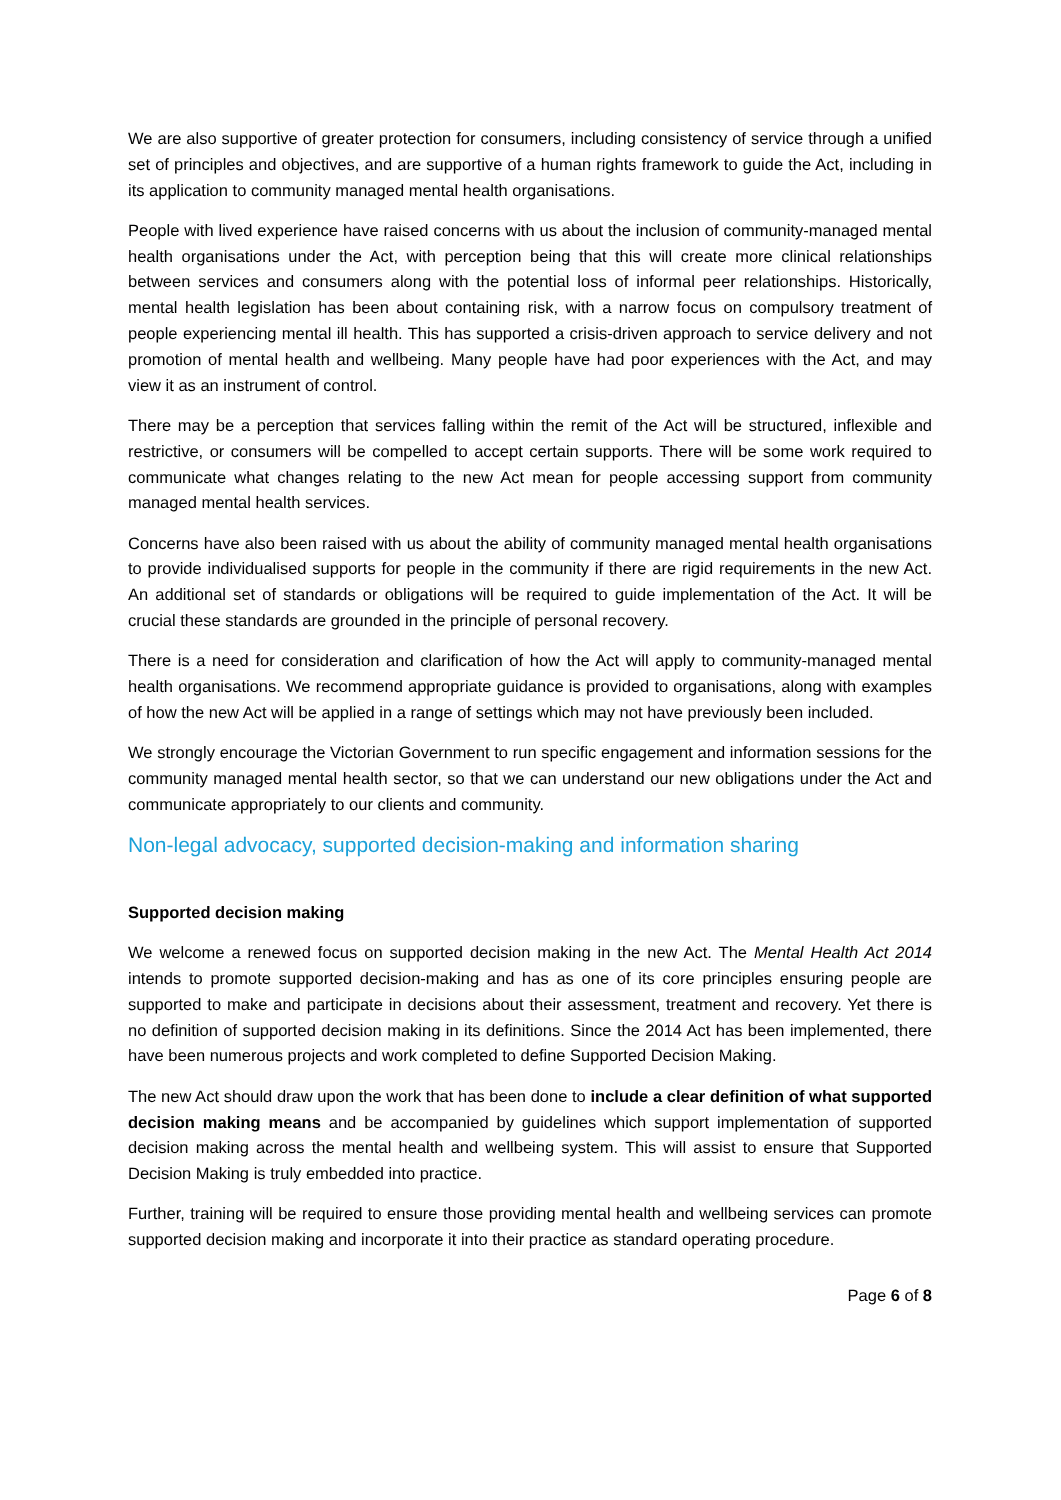We are also supportive of greater protection for consumers, including consistency of service through a unified set of principles and objectives, and are supportive of a human rights framework to guide the Act, including in its application to community managed mental health organisations.
People with lived experience have raised concerns with us about the inclusion of community-managed mental health organisations under the Act, with perception being that this will create more clinical relationships between services and consumers along with the potential loss of informal peer relationships. Historically, mental health legislation has been about containing risk, with a narrow focus on compulsory treatment of people experiencing mental ill health. This has supported a crisis-driven approach to service delivery and not promotion of mental health and wellbeing. Many people have had poor experiences with the Act, and may view it as an instrument of control.
There may be a perception that services falling within the remit of the Act will be structured, inflexible and restrictive, or consumers will be compelled to accept certain supports. There will be some work required to communicate what changes relating to the new Act mean for people accessing support from community managed mental health services.
Concerns have also been raised with us about the ability of community managed mental health organisations to provide individualised supports for people in the community if there are rigid requirements in the new Act. An additional set of standards or obligations will be required to guide implementation of the Act. It will be crucial these standards are grounded in the principle of personal recovery.
There is a need for consideration and clarification of how the Act will apply to community-managed mental health organisations. We recommend appropriate guidance is provided to organisations, along with examples of how the new Act will be applied in a range of settings which may not have previously been included.
We strongly encourage the Victorian Government to run specific engagement and information sessions for the community managed mental health sector, so that we can understand our new obligations under the Act and communicate appropriately to our clients and community.
Non-legal advocacy, supported decision-making and information sharing
Supported decision making
We welcome a renewed focus on supported decision making in the new Act. The Mental Health Act 2014 intends to promote supported decision-making and has as one of its core principles ensuring people are supported to make and participate in decisions about their assessment, treatment and recovery. Yet there is no definition of supported decision making in its definitions. Since the 2014 Act has been implemented, there have been numerous projects and work completed to define Supported Decision Making.
The new Act should draw upon the work that has been done to include a clear definition of what supported decision making means and be accompanied by guidelines which support implementation of supported decision making across the mental health and wellbeing system. This will assist to ensure that Supported Decision Making is truly embedded into practice.
Further, training will be required to ensure those providing mental health and wellbeing services can promote supported decision making and incorporate it into their practice as standard operating procedure.
Page 6 of 8